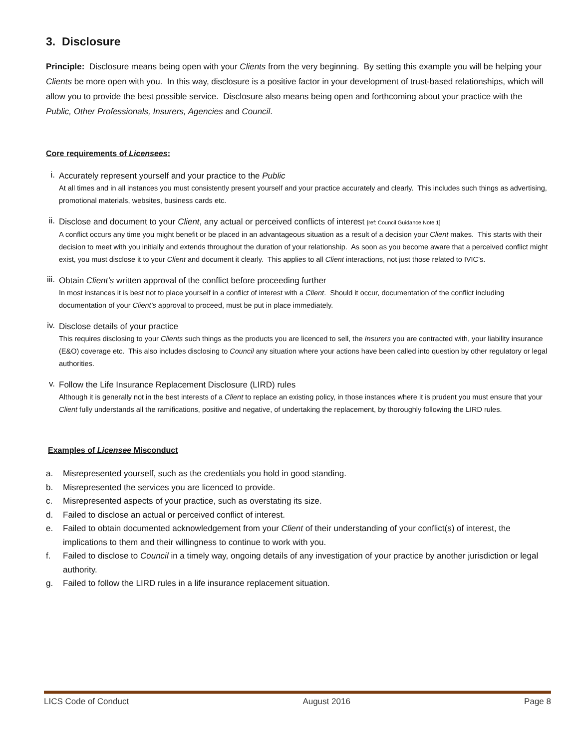3. Disclosure
Principle: Disclosure means being open with your Clients from the very beginning. By setting this example you will be helping your Clients be more open with you. In this way, disclosure is a positive factor in your development of trust-based relationships, which will allow you to provide the best possible service. Disclosure also means being open and forthcoming about your practice with the Public, Other Professionals, Insurers, Agencies and Council.
Core requirements of Licensees:
i.
Accurately represent yourself and your practice to the Public
At all times and in all instances you must consistently present yourself and your practice accurately and clearly. This includes such things as advertising, promotional materials, websites, business cards etc.
ii.
Disclose and document to your Client, any actual or perceived conflicts of interest [ref: Council Guidance Note 1]
A conflict occurs any time you might benefit or be placed in an advantageous situation as a result of a decision your Client makes. This starts with their decision to meet with you initially and extends throughout the duration of your relationship. As soon as you become aware that a perceived conflict might exist, you must disclose it to your Client and document it clearly. This applies to all Client interactions, not just those related to IVIC’s.
iii.
Obtain Client’s written approval of the conflict before proceeding further
In most instances it is best not to place yourself in a conflict of interest with a Client. Should it occur, documentation of the conflict including documentation of your Client’s approval to proceed, must be put in place immediately.
iv.
Disclose details of your practice
This requires disclosing to your Clients such things as the products you are licenced to sell, the Insurers you are contracted with, your liability insurance (E&O) coverage etc. This also includes disclosing to Council any situation where your actions have been called into question by other regulatory or legal authorities.
v.
Follow the Life Insurance Replacement Disclosure (LIRD) rules
Although it is generally not in the best interests of a Client to replace an existing policy, in those instances where it is prudent you must ensure that your Client fully understands all the ramifications, positive and negative, of undertaking the replacement, by thoroughly following the LIRD rules.
Examples of Licensee Misconduct
a. Misrepresented yourself, such as the credentials you hold in good standing.
b. Misrepresented the services you are licenced to provide.
c. Misrepresented aspects of your practice, such as overstating its size.
d. Failed to disclose an actual or perceived conflict of interest.
e. Failed to obtain documented acknowledgement from your Client of their understanding of your conflict(s) of interest, the implications to them and their willingness to continue to work with you.
f. Failed to disclose to Council in a timely way, ongoing details of any investigation of your practice by another jurisdiction or legal authority.
g. Failed to follow the LIRD rules in a life insurance replacement situation.
LICS Code of Conduct August 2016 Page 8